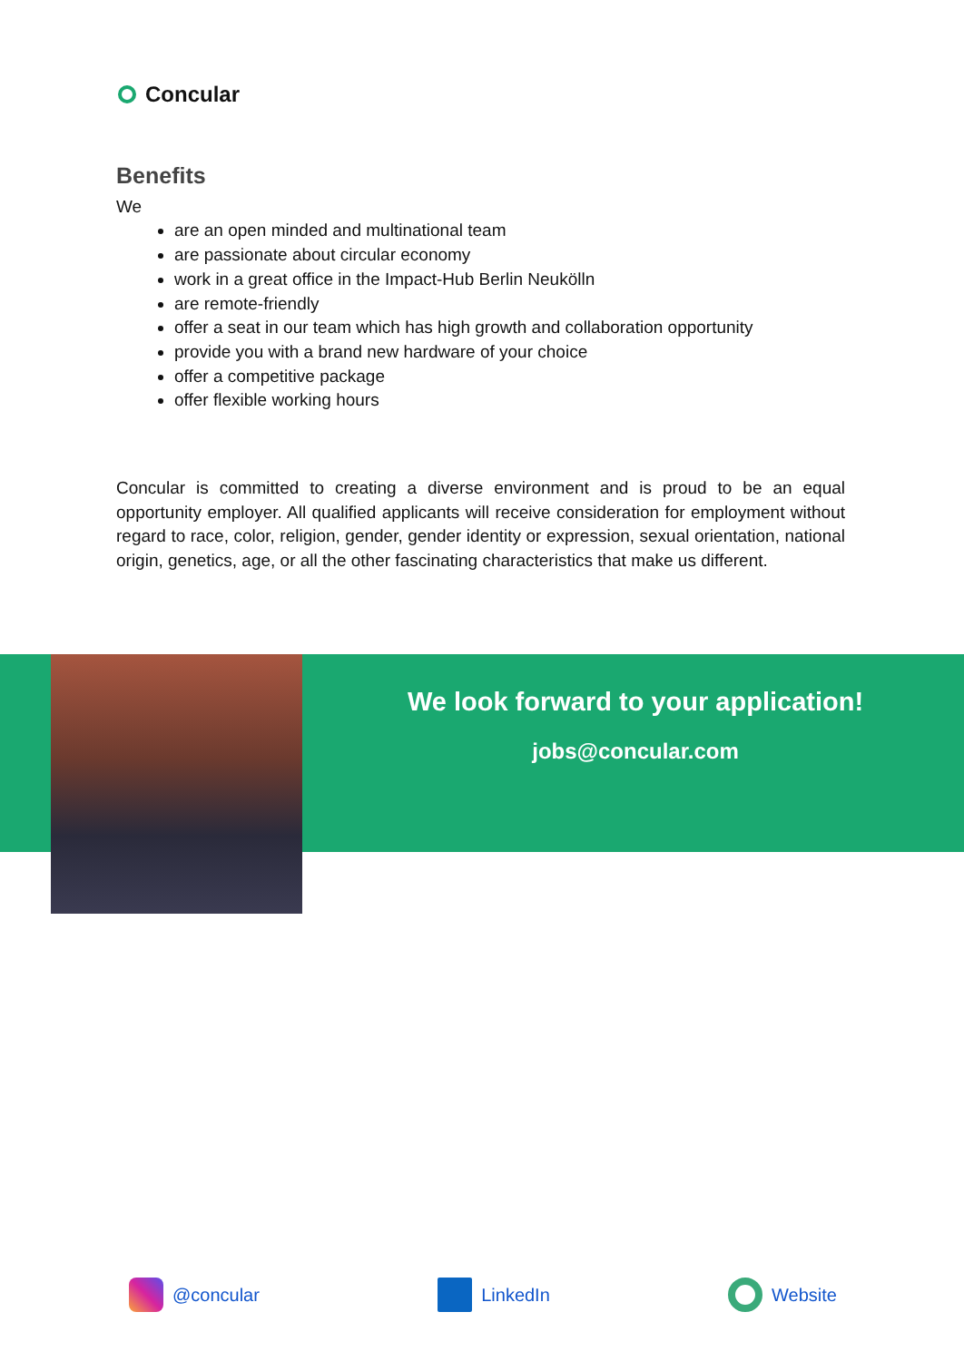Concular
Benefits
We
are an open minded and multinational team
are passionate about circular economy
work in a great office in the Impact-Hub Berlin Neukölln
are remote-friendly
offer a seat in our team which has high growth and collaboration opportunity
provide you with a brand new hardware of your choice
offer a competitive package
offer flexible working hours
Concular is committed to creating a diverse environment and is proud to be an equal opportunity employer. All qualified applicants will receive consideration for employment without regard to race, color, religion, gender, gender identity or expression, sexual orientation, national origin, genetics, age, or all the other fascinating characteristics that make us different.
We look forward to your application!
jobs@concular.com
@concular LinkedIn Website